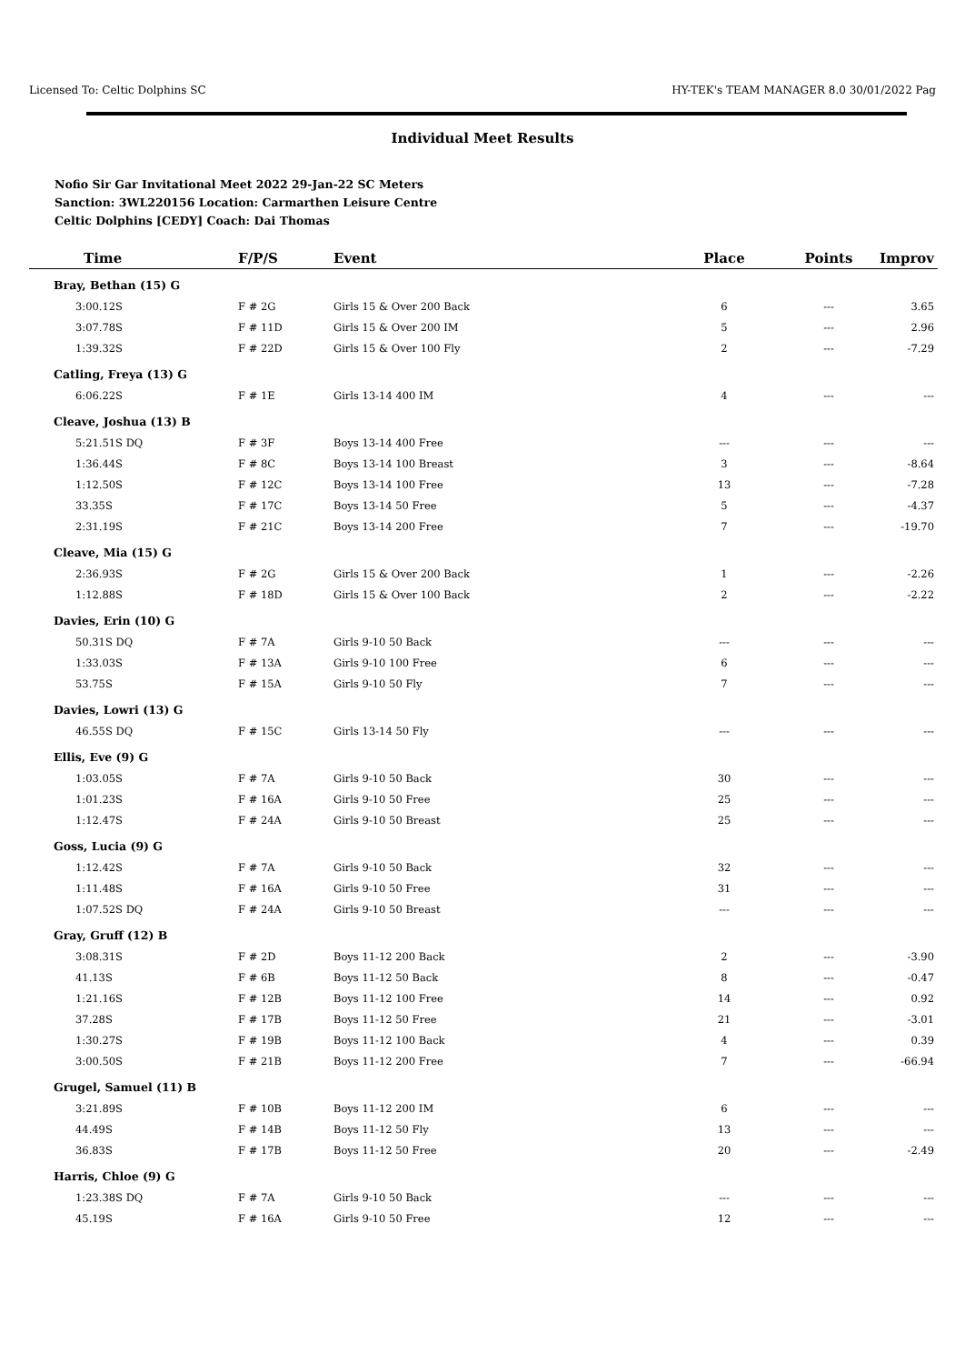Licensed To: Celtic Dolphins SC HY-TEK's TEAM MANAGER 8.0 30/01/2022 Pag
Individual Meet Results
Nofio Sir Gar Invitational Meet 2022 29-Jan-22 SC Meters
Sanction: 3WL220156 Location: Carmarthen Leisure Centre
Celtic Dolphins [CEDY] Coach: Dai Thomas
| Time | F/P/S | Event | Place | Points | Improv |
| --- | --- | --- | --- | --- | --- |
| Bray, Bethan (15) G | | | | | |
| 3:00.12S | F # 2G | Girls 15 & Over 200 Back | 6 | --- | 3.65 |
| 3:07.78S | F # 11D | Girls 15 & Over 200 IM | 5 | --- | 2.96 |
| 1:39.32S | F # 22D | Girls 15 & Over 100 Fly | 2 | --- | -7.29 |
| Catling, Freya (13) G | | | | | |
| 6:06.22S | F # 1E | Girls 13-14 400 IM | 4 | --- | --- |
| Cleave, Joshua (13) B | | | | | |
| 5:21.51S DQ | F # 3F | Boys 13-14 400 Free | --- | --- | --- |
| 1:36.44S | F # 8C | Boys 13-14 100 Breast | 3 | --- | -8.64 |
| 1:12.50S | F # 12C | Boys 13-14 100 Free | 13 | --- | -7.28 |
| 33.35S | F # 17C | Boys 13-14 50 Free | 5 | --- | -4.37 |
| 2:31.19S | F # 21C | Boys 13-14 200 Free | 7 | --- | -19.70 |
| Cleave, Mia (15) G | | | | | |
| 2:36.93S | F # 2G | Girls 15 & Over 200 Back | 1 | --- | -2.26 |
| 1:12.88S | F # 18D | Girls 15 & Over 100 Back | 2 | --- | -2.22 |
| Davies, Erin (10) G | | | | | |
| 50.31S DQ | F # 7A | Girls 9-10 50 Back | --- | --- | --- |
| 1:33.03S | F # 13A | Girls 9-10 100 Free | 6 | --- | --- |
| 53.75S | F # 15A | Girls 9-10 50 Fly | 7 | --- | --- |
| Davies, Lowri (13) G | | | | | |
| 46.55S DQ | F # 15C | Girls 13-14 50 Fly | --- | --- | --- |
| Ellis, Eve (9) G | | | | | |
| 1:03.05S | F # 7A | Girls 9-10 50 Back | 30 | --- | --- |
| 1:01.23S | F # 16A | Girls 9-10 50 Free | 25 | --- | --- |
| 1:12.47S | F # 24A | Girls 9-10 50 Breast | 25 | --- | --- |
| Goss, Lucia (9) G | | | | | |
| 1:12.42S | F # 7A | Girls 9-10 50 Back | 32 | --- | --- |
| 1:11.48S | F # 16A | Girls 9-10 50 Free | 31 | --- | --- |
| 1:07.52S DQ | F # 24A | Girls 9-10 50 Breast | --- | --- | --- |
| Gray, Gruff (12) B | | | | | |
| 3:08.31S | F # 2D | Boys 11-12 200 Back | 2 | --- | -3.90 |
| 41.13S | F # 6B | Boys 11-12 50 Back | 8 | --- | -0.47 |
| 1:21.16S | F # 12B | Boys 11-12 100 Free | 14 | --- | 0.92 |
| 37.28S | F # 17B | Boys 11-12 50 Free | 21 | --- | -3.01 |
| 1:30.27S | F # 19B | Boys 11-12 100 Back | 4 | --- | 0.39 |
| 3:00.50S | F # 21B | Boys 11-12 200 Free | 7 | --- | -66.94 |
| Grugel, Samuel (11) B | | | | | |
| 3:21.89S | F # 10B | Boys 11-12 200 IM | 6 | --- | --- |
| 44.49S | F # 14B | Boys 11-12 50 Fly | 13 | --- | --- |
| 36.83S | F # 17B | Boys 11-12 50 Free | 20 | --- | -2.49 |
| Harris, Chloe (9) G | | | | | |
| 1:23.38S DQ | F # 7A | Girls 9-10 50 Back | --- | --- | --- |
| 45.19S | F # 16A | Girls 9-10 50 Free | 12 | --- | --- |